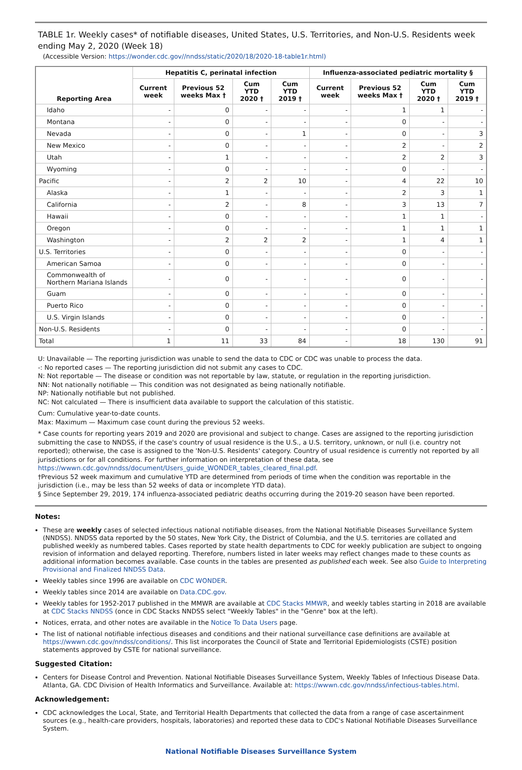TABLE 1r. Weekly cases* of notifiable diseases, United States, U.S. Territories, and Non-U.S. Residents week ending May 2, 2020 (Week 18)
(Accessible Version: https://wonder.cdc.gov//nndss/static/2020/18/2020-18-table1r.html)
| Reporting Area | Hepatitis C, perinatal infection | | | | Influenza-associated pediatric mortality § | | | |
| --- | --- | --- | --- | --- | --- | --- | --- | --- |
| | Current week | Previous 52 weeks Max † | Cum YTD 2020 † | Cum YTD 2019 † | Current week | Previous 52 weeks Max † | Cum YTD 2020 † | Cum YTD 2019 † |
| Idaho | - | 0 | - | - | - | 1 | 1 | - |
| Montana | - | 0 | - | - | - | 0 | - | - |
| Nevada | - | 0 | - | 1 | - | 0 | - | 3 |
| New Mexico | - | 0 | - | - | - | 2 | - | 2 |
| Utah | - | 1 | - | - | - | 2 | 2 | 3 |
| Wyoming | - | 0 | - | - | - | 0 | - | - |
| Pacific | - | 2 | 2 | 10 | - | 4 | 22 | 10 |
| Alaska | - | 1 | - | - | - | 2 | 3 | 1 |
| California | - | 2 | - | 8 | - | 3 | 13 | 7 |
| Hawaii | - | 0 | - | - | - | 1 | 1 | - |
| Oregon | - | 0 | - | - | - | 1 | 1 | 1 |
| Washington | - | 2 | 2 | 2 | - | 1 | 4 | 1 |
| U.S. Territories | - | 0 | - | - | - | 0 | - | - |
| American Samoa | - | 0 | - | - | - | 0 | - | - |
| Commonwealth of Northern Mariana Islands | - | 0 | - | - | - | 0 | - | - |
| Guam | - | 0 | - | - | - | 0 | - | - |
| Puerto Rico | - | 0 | - | - | - | 0 | - | - |
| U.S. Virgin Islands | - | 0 | - | - | - | 0 | - | - |
| Non-U.S. Residents | - | 0 | - | - | - | 0 | - | - |
| Total | 1 | 11 | 33 | 84 | - | 18 | 130 | 91 |
U: Unavailable — The reporting jurisdiction was unable to send the data to CDC or CDC was unable to process the data.
-: No reported cases — The reporting jurisdiction did not submit any cases to CDC.
N: Not reportable — The disease or condition was not reportable by law, statute, or regulation in the reporting jurisdiction.
NN: Not nationally notifiable — This condition was not designated as being nationally notifiable.
NP: Nationally notifiable but not published.
NC: Not calculated — There is insufficient data available to support the calculation of this statistic.
Cum: Cumulative year-to-date counts.
Max: Maximum — Maximum case count during the previous 52 weeks.
* Case counts for reporting years 2019 and 2020 are provisional and subject to change. Cases are assigned to the reporting jurisdiction submitting the case to NNDSS, if the case's country of usual residence is the U.S., a U.S. territory, unknown, or null (i.e. country not reported); otherwise, the case is assigned to the 'Non-U.S. Residents' category. Country of usual residence is currently not reported by all jurisdictions or for all conditions. For further information on interpretation of these data, see https://wwwn.cdc.gov/nndss/document/Users_guide_WONDER_tables_cleared_final.pdf.
†Previous 52 week maximum and cumulative YTD are determined from periods of time when the condition was reportable in the jurisdiction (i.e., may be less than 52 weeks of data or incomplete YTD data).
§ Since September 29, 2019, 174 influenza-associated pediatric deaths occurring during the 2019-20 season have been reported.
Notes:
These are weekly cases of selected infectious national notifiable diseases, from the National Notifiable Diseases Surveillance System (NNDSS). NNDSS data reported by the 50 states, New York City, the District of Columbia, and the U.S. territories are collated and published weekly as numbered tables. Cases reported by state health departments to CDC for weekly publication are subject to ongoing revision of information and delayed reporting. Therefore, numbers listed in later weeks may reflect changes made to these counts as additional information becomes available. Case counts in the tables are presented as published each week. See also Guide to Interpreting Provisional and Finalized NNDSS Data.
Weekly tables since 1996 are available on CDC WONDER.
Weekly tables since 2014 are available on Data.CDC.gov.
Weekly tables for 1952-2017 published in the MMWR are available at CDC Stacks MMWR, and weekly tables starting in 2018 are available at CDC Stacks NNDSS (once in CDC Stacks NNDSS select "Weekly Tables" in the "Genre" box at the left).
Notices, errata, and other notes are available in the Notice To Data Users page.
The list of national notifiable infectious diseases and conditions and their national surveillance case definitions are available at https://wwwn.cdc.gov/nndss/conditions/. This list incorporates the Council of State and Territorial Epidemiologists (CSTE) position statements approved by CSTE for national surveillance.
Suggested Citation:
Centers for Disease Control and Prevention. National Notifiable Diseases Surveillance System, Weekly Tables of Infectious Disease Data. Atlanta, GA. CDC Division of Health Informatics and Surveillance. Available at: https://wwwn.cdc.gov/nndss/infectious-tables.html.
Acknowledgement:
CDC acknowledges the Local, State, and Territorial Health Departments that collected the data from a range of case ascertainment sources (e.g., health-care providers, hospitals, laboratories) and reported these data to CDC's National Notifiable Diseases Surveillance System.
National Notifiable Diseases Surveillance System